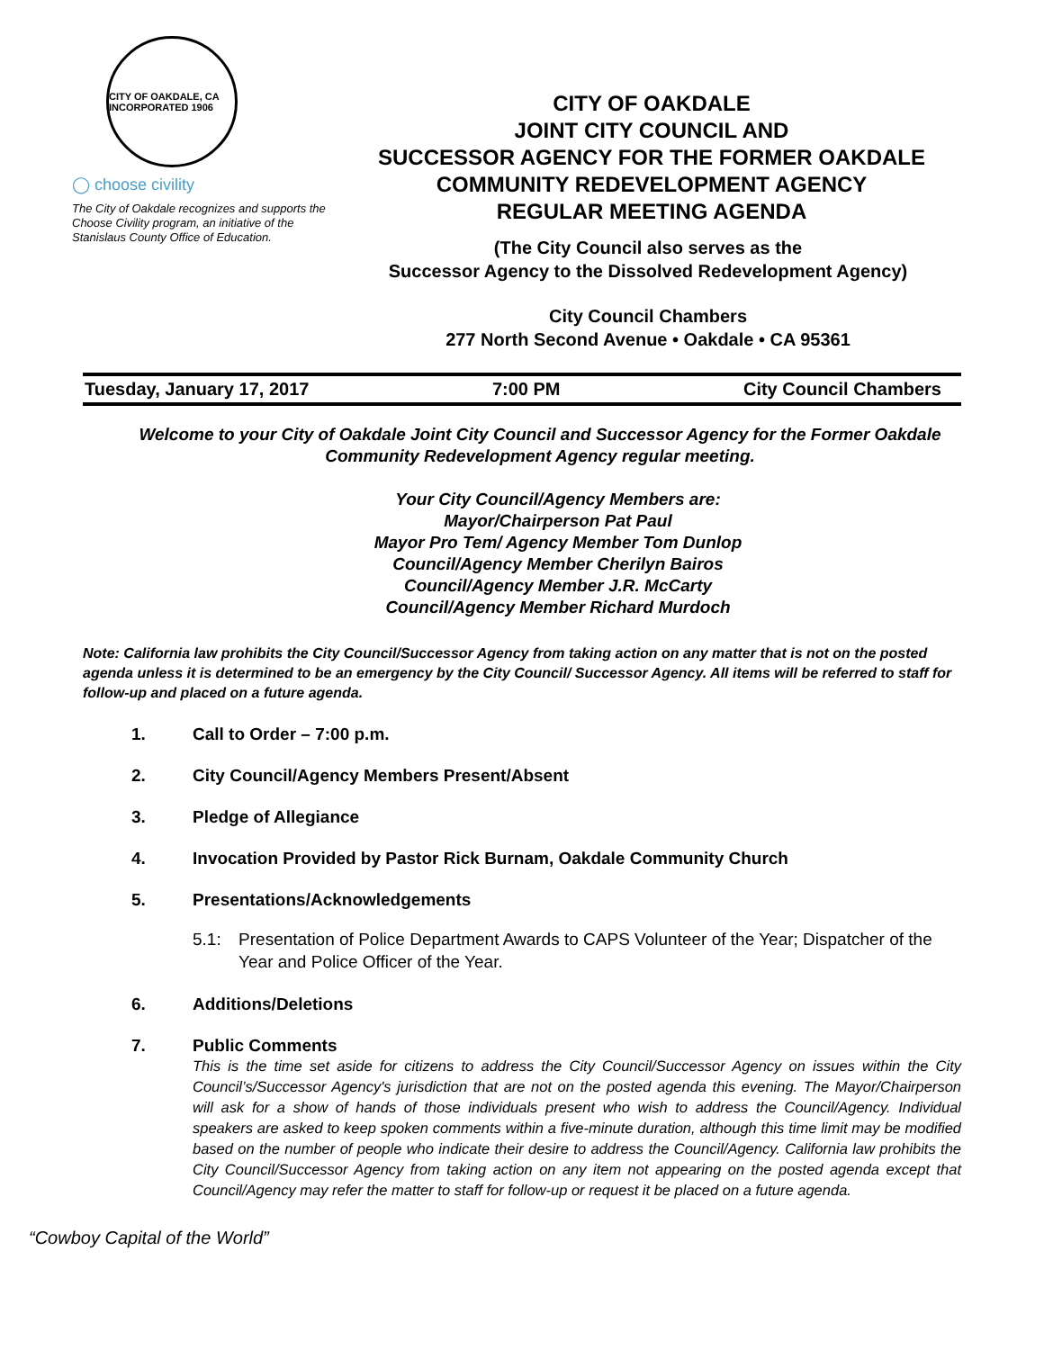CITY OF OAKDALE, CA INCORPORATED 1906
◯ choose civility
The City of Oakdale recognizes and supports the Choose Civility program, an initiative of the Stanislaus County Office of Education.
CITY OF OAKDALE
JOINT CITY COUNCIL AND
SUCCESSOR AGENCY FOR THE FORMER OAKDALE
COMMUNITY REDEVELOPMENT AGENCY
REGULAR MEETING AGENDA
(The City Council also serves as the
Successor Agency to the Dissolved Redevelopment Agency)
City Council Chambers
277 North Second Avenue • Oakdale • CA 95361
Tuesday, January 17, 2017 7:00 PM City Council Chambers
Welcome to your City of Oakdale Joint City Council and Successor Agency for the Former Oakdale Community Redevelopment Agency regular meeting.
Your City Council/Agency Members are:
Mayor/Chairperson Pat Paul
Mayor Pro Tem/ Agency Member Tom Dunlop
Council/Agency Member Cherilyn Bairos
Council/Agency Member J.R. McCarty
Council/Agency Member Richard Murdoch
Note: California law prohibits the City Council/Successor Agency from taking action on any matter that is not on the posted agenda unless it is determined to be an emergency by the City Council/ Successor Agency. All items will be referred to staff for follow-up and placed on a future agenda.
1. Call to Order – 7:00 p.m.
2. City Council/Agency Members Present/Absent
3. Pledge of Allegiance
4. Invocation Provided by Pastor Rick Burnam, Oakdale Community Church
5. Presentations/Acknowledgements
5.1: Presentation of Police Department Awards to CAPS Volunteer of the Year; Dispatcher of the Year and Police Officer of the Year.
6. Additions/Deletions
7. Public Comments
This is the time set aside for citizens to address the City Council/Successor Agency on issues within the City Council’s/Successor Agency's jurisdiction that are not on the posted agenda this evening. The Mayor/Chairperson will ask for a show of hands of those individuals present who wish to address the Council/Agency. Individual speakers are asked to keep spoken comments within a five-minute duration, although this time limit may be modified based on the number of people who indicate their desire to address the Council/Agency. California law prohibits the City Council/Successor Agency from taking action on any item not appearing on the posted agenda except that Council/Agency may refer the matter to staff for follow-up or request it be placed on a future agenda.
“Cowboy Capital of the World”